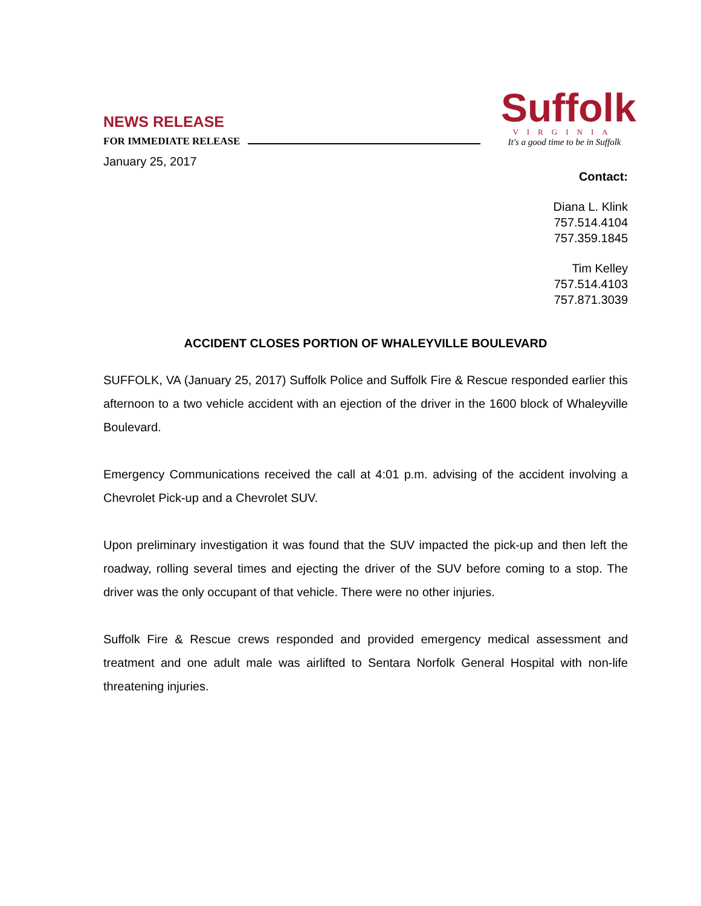NEWS RELEASE
FOR IMMEDIATE RELEASE
Suffolk
VIRGINIA
It's a good time to be in Suffolk
January 25, 2017
Contact:
Diana L. Klink
757.514.4104
757.359.1845
Tim Kelley
757.514.4103
757.871.3039
ACCIDENT CLOSES PORTION OF WHALEYVILLE BOULEVARD
SUFFOLK, VA (January 25, 2017) Suffolk Police and Suffolk Fire & Rescue responded earlier this afternoon to a two vehicle accident with an ejection of the driver in the 1600 block of Whaleyville Boulevard.
Emergency Communications received the call at 4:01 p.m. advising of the accident involving a Chevrolet Pick-up and a Chevrolet SUV.
Upon preliminary investigation it was found that the SUV impacted the pick-up and then left the roadway, rolling several times and ejecting the driver of the SUV before coming to a stop. The driver was the only occupant of that vehicle. There were no other injuries.
Suffolk Fire & Rescue crews responded and provided emergency medical assessment and treatment and one adult male was airlifted to Sentara Norfolk General Hospital with non-life threatening injuries.